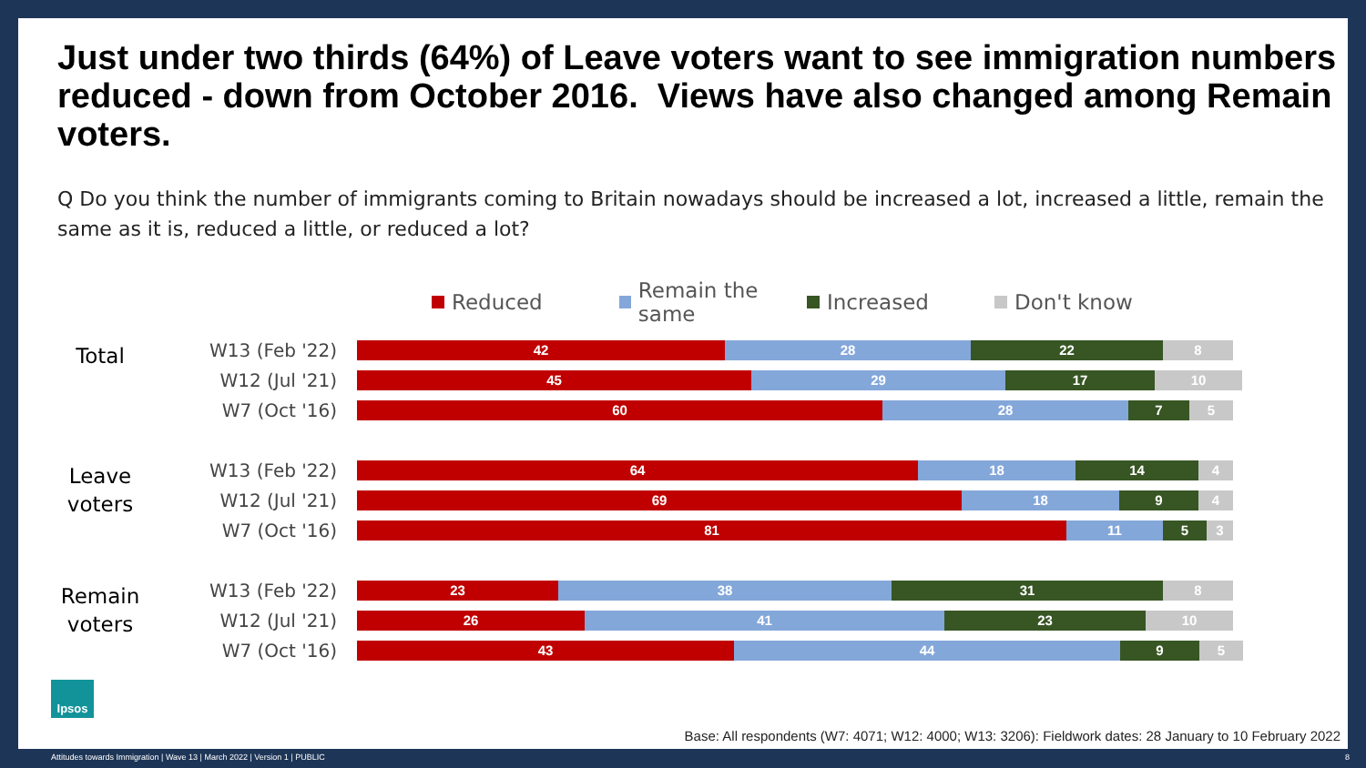Just under two thirds (64%) of Leave voters want to see immigration numbers reduced - down from October 2016. Views have also changed among Remain voters.
Q Do you think the number of immigrants coming to Britain nowadays should be increased a lot, increased a little, remain the same as it is, reduced a little, or reduced a lot?
Reduced Remain the same Increased Don't know
Total
W13 (Feb '22)
42 28 22 8
W12 (Jul '21)
45 29 17 10
W7 (Oct '16)
60 28 7 5
Leave
voters
W13 (Feb '22)
64 18 14 4
W12 (Jul '21)
69 18 9 4
W7 (Oct '16)
81 11 5 3
Remain
voters
W13 (Feb '22)
23 38 31 8
W12 (Jul '21)
26 41 23 10
W7 (Oct '16)
43 44 9 5
Ipsos
Base: All respondents (W7: 4071; W12: 4000; W13: 3206): Fieldwork dates: 28 January to 10 February 2022
Attitudes towards Immigration | Wave 13 | March 2022 | Version 1 | PUBLIC
8